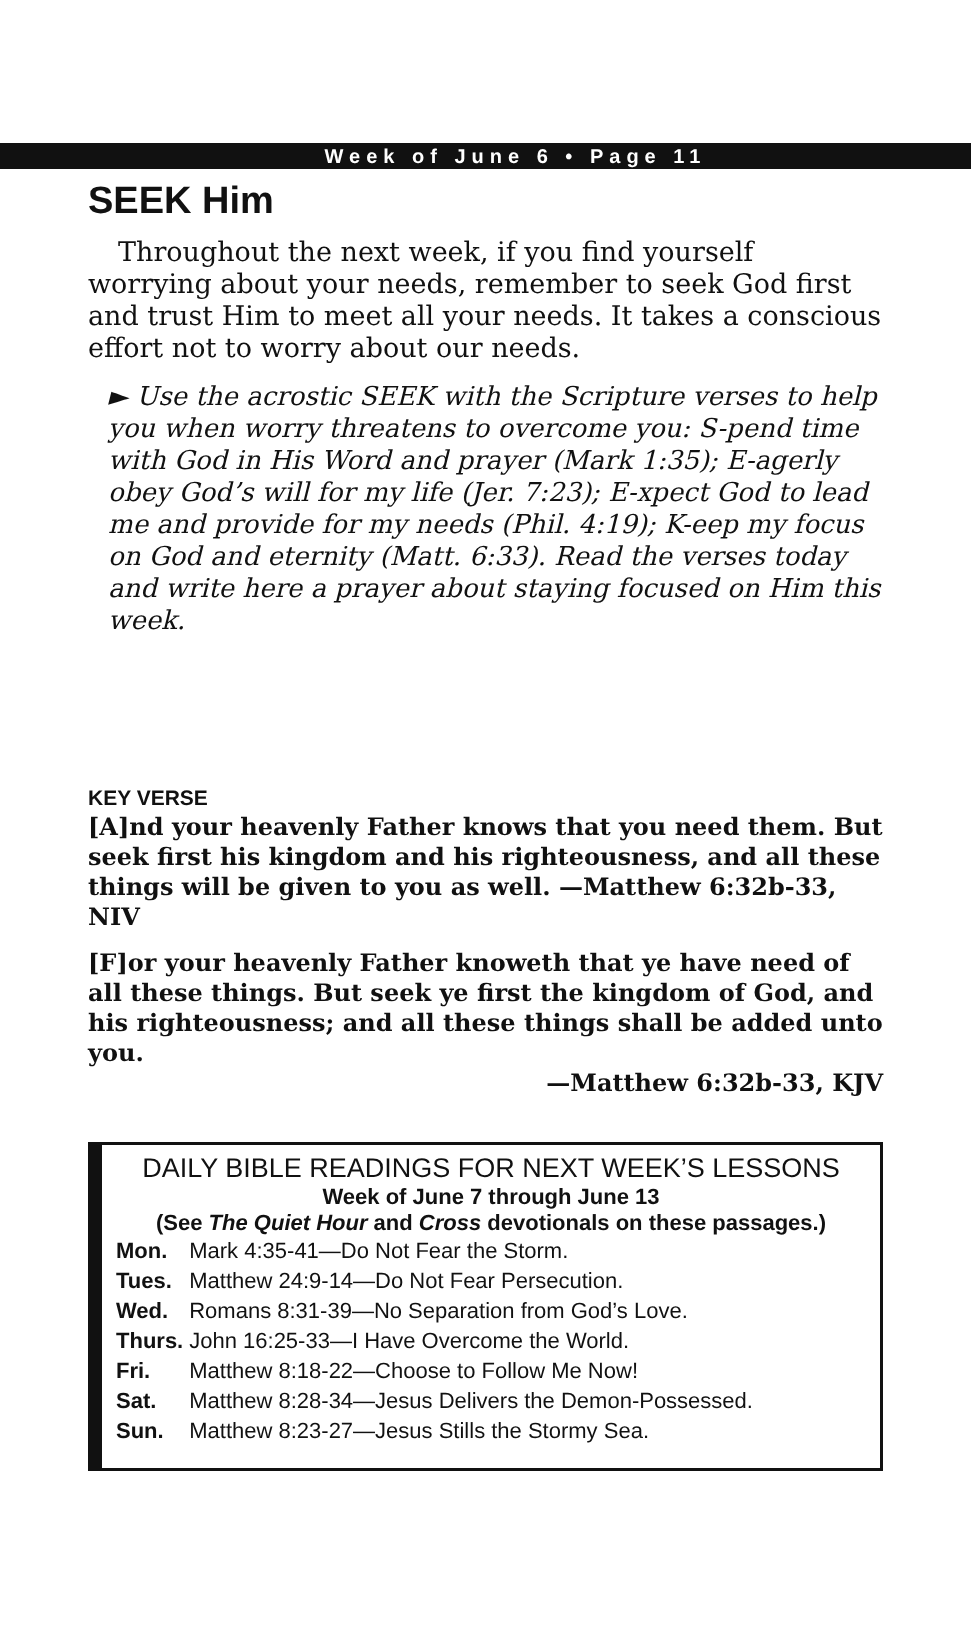Week of June 6 • Page 11
SEEK Him
Throughout the next week, if you find yourself worrying about your needs, remember to seek God first and trust Him to meet all your needs. It takes a conscious effort not to worry about our needs.
► Use the acrostic SEEK with the Scripture verses to help you when worry threatens to overcome you: S-pend time with God in His Word and prayer (Mark 1:35); E-agerly obey God’s will for my life (Jer. 7:23); E-xpect God to lead me and provide for my needs (Phil. 4:19); K-eep my focus on God and eternity (Matt. 6:33). Read the verses today and write here a prayer about staying focused on Him this week.
KEY VERSE
[A]nd your heavenly Father knows that you need them. But seek first his kingdom and his righteousness, and all these things will be given to you as well. —Matthew 6:32b-33, NIV
[F]or your heavenly Father knoweth that ye have need of all these things. But seek ye first the kingdom of God, and his righteousness; and all these things shall be added unto you.
—Matthew 6:32b-33, KJV
DAILY BIBLE READINGS FOR NEXT WEEK’S LESSONS
Week of June 7 through June 13
(See The Quiet Hour and Cross devotionals on these passages.)
| Mon. | Mark 4:35-41—Do Not Fear the Storm. |
| Tues. | Matthew 24:9-14—Do Not Fear Persecution. |
| Wed. | Romans 8:31-39—No Separation from God’s Love. |
| Thurs. | John 16:25-33—I Have Overcome the World. |
| Fri. | Matthew 8:18-22—Choose to Follow Me Now! |
| Sat. | Matthew 8:28-34—Jesus Delivers the Demon-Possessed. |
| Sun. | Matthew 8:23-27—Jesus Stills the Stormy Sea. |